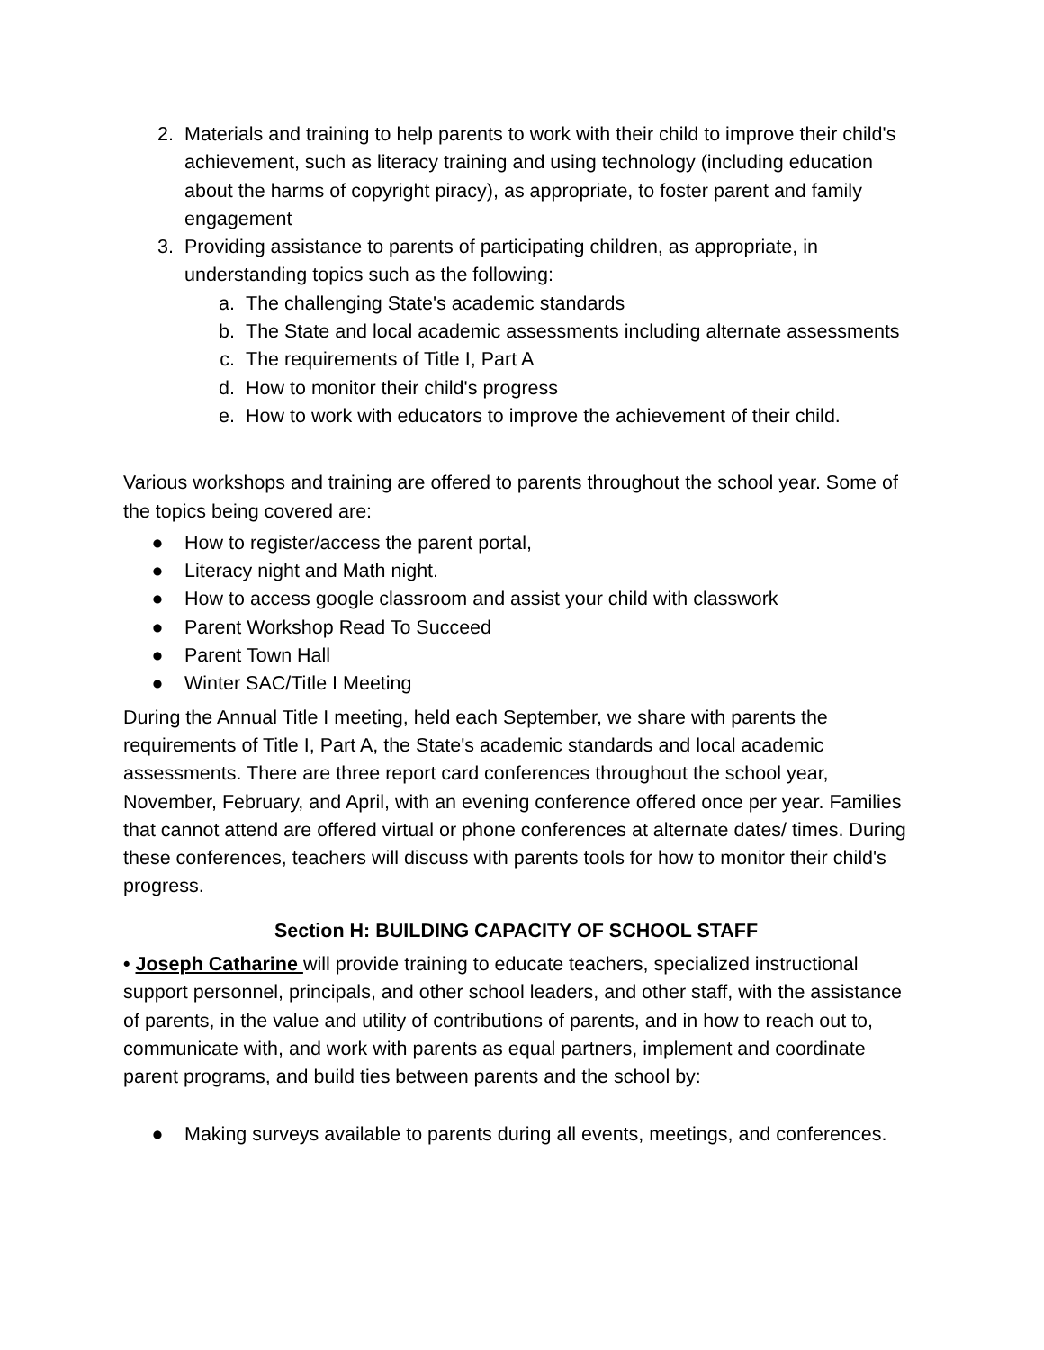2. Materials and training to help parents to work with their child to improve their child's achievement, such as literacy training and using technology (including education about the harms of copyright piracy), as appropriate, to foster parent and family engagement
3. Providing assistance to parents of participating children, as appropriate, in understanding topics such as the following:
a. The challenging State's academic standards
b. The State and local academic assessments including alternate assessments
c. The requirements of Title I, Part A
d. How to monitor their child's progress
e. How to work with educators to improve the achievement of their child.
Various workshops and training are offered to parents throughout the school year. Some of the topics being covered are:
● How to register/access the parent portal,
● Literacy night and Math night.
● How to access google classroom and assist your child with classwork
● Parent Workshop Read To Succeed
● Parent Town Hall
● Winter SAC/Title I Meeting
During the Annual Title I meeting, held each September, we share with parents the requirements of Title I, Part A, the State's academic standards and local academic assessments. There are three report card conferences throughout the school year, November, February, and April, with an evening conference offered once per year. Families that cannot attend are offered virtual or phone conferences at alternate dates/ times. During these conferences, teachers will discuss with parents tools for how to monitor their child's progress.
Section H: BUILDING CAPACITY OF SCHOOL STAFF
• Joseph Catharine will provide training to educate teachers, specialized instructional support personnel, principals, and other school leaders, and other staff, with the assistance of parents, in the value and utility of contributions of parents, and in how to reach out to, communicate with, and work with parents as equal partners, implement and coordinate parent programs, and build ties between parents and the school by:
● Making surveys available to parents during all events, meetings, and conferences.